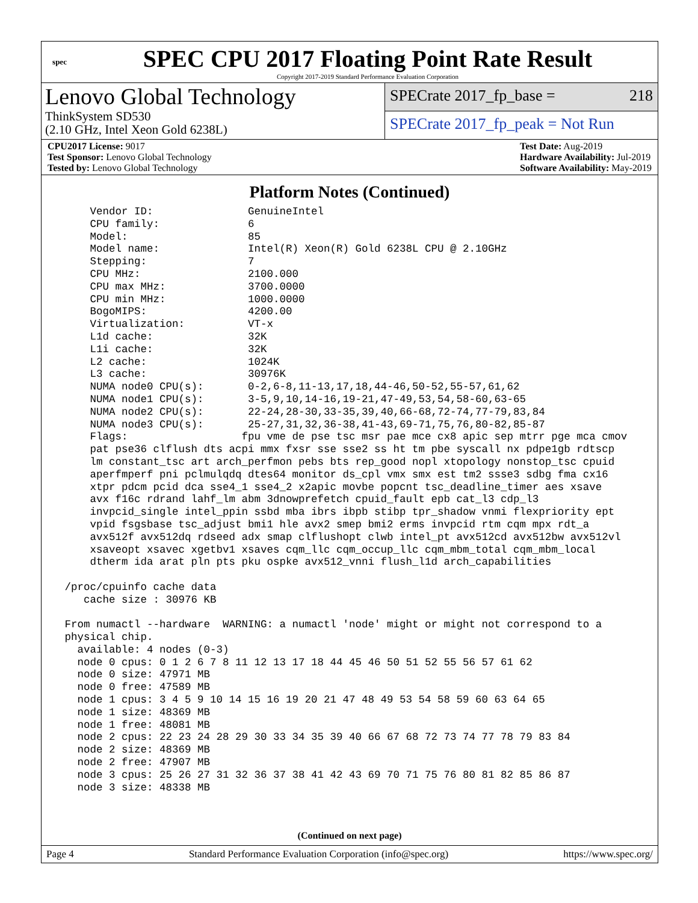spec
SPEC CPU 2017 Floating Point Rate Result
Copyright 2017-2019 Standard Performance Evaluation Corporation
Lenovo Global Technology
ThinkSystem SD530
(2.10 GHz, Intel Xeon Gold 6238L)
SPECrate 2017_fp_base = 218
SPECrate 2017_fp_peak = Not Run
CPU2017 License: 9017
Test Sponsor: Lenovo Global Technology
Tested by: Lenovo Global Technology
Test Date: Aug-2019
Hardware Availability: Jul-2019
Software Availability: May-2019
Platform Notes (Continued)
     Vendor ID:               GenuineIntel
     CPU family:              6
     Model:                   85
     Model name:              Intel(R) Xeon(R) Gold 6238L CPU @ 2.10GHz
     Stepping:                7
     CPU MHz:                 2100.000
     CPU max MHz:             3700.0000
     CPU min MHz:             1000.0000
     BogoMIPS:                4200.00
     Virtualization:          VT-x
     L1d cache:               32K
     L1i cache:               32K
     L2 cache:                1024K
     L3 cache:                30976K
     NUMA node0 CPU(s):       0-2,6-8,11-13,17,18,44-46,50-52,55-57,61,62
     NUMA node1 CPU(s):       3-5,9,10,14-16,19-21,47-49,53,54,58-60,63-65
     NUMA node2 CPU(s):       22-24,28-30,33-35,39,40,66-68,72-74,77-79,83,84
     NUMA node3 CPU(s):       25-27,31,32,36-38,41-43,69-71,75,76,80-82,85-87
     Flags:                  fpu vme de pse tsc msr pae mce cx8 apic sep mtrr pge mca cmov
     pat pse36 clflush dts acpi mmx fxsr sse sse2 ss ht tm pbe syscall nx pdpe1gb rdtscp
     lm constant_tsc art arch_perfmon pebs bts rep_good nopl xtopology nonstop_tsc cpuid
     aperfmperf pni pclmulqdq dtes64 monitor ds_cpl vmx smx est tm2 ssse3 sdbg fma cx16
     xtpr pdcm pcid dca sse4_1 sse4_2 x2apic movbe popcnt tsc_deadline_timer aes xsave
     avx f16c rdrand lahf_lm abm 3dnowprefetch cpuid_fault epb cat_l3 cdp_l3
     invpcid_single intel_ppin ssbd mba ibrs ibpb stibp tpr_shadow vnmi flexpriority ept
     vpid fsgsbase tsc_adjust bmi1 hle avx2 smep bmi2 erms invpcid rtm cqm mpx rdt_a
     avx512f avx512dq rdseed adx smap clflushopt clwb intel_pt avx512cd avx512bw avx512vl
     xsaveopt xsavec xgetbv1 xsaves cqm_llc cqm_occup_llc cqm_mbm_total cqm_mbm_local
     dtherm ida arat pln pts pku ospke avx512_vnni flush_l1d arch_capabilities

 /proc/cpuinfo cache data
    cache size : 30976 KB

 From numactl --hardware  WARNING: a numactl 'node' might or might not correspond to a
 physical chip.
   available: 4 nodes (0-3)
   node 0 cpus: 0 1 2 6 7 8 11 12 13 17 18 44 45 46 50 51 52 55 56 57 61 62
   node 0 size: 47971 MB
   node 0 free: 47589 MB
   node 1 cpus: 3 4 5 9 10 14 15 16 19 20 21 47 48 49 53 54 58 59 60 63 64 65
   node 1 size: 48369 MB
   node 1 free: 48081 MB
   node 2 cpus: 22 23 24 28 29 30 33 34 35 39 40 66 67 68 72 73 74 77 78 79 83 84
   node 2 size: 48369 MB
   node 2 free: 47907 MB
   node 3 cpus: 25 26 27 31 32 36 37 38 41 42 43 69 70 71 75 76 80 81 82 85 86 87
   node 3 size: 48338 MB
(Continued on next page)
Page 4 Standard Performance Evaluation Corporation (info@spec.org) https://www.spec.org/